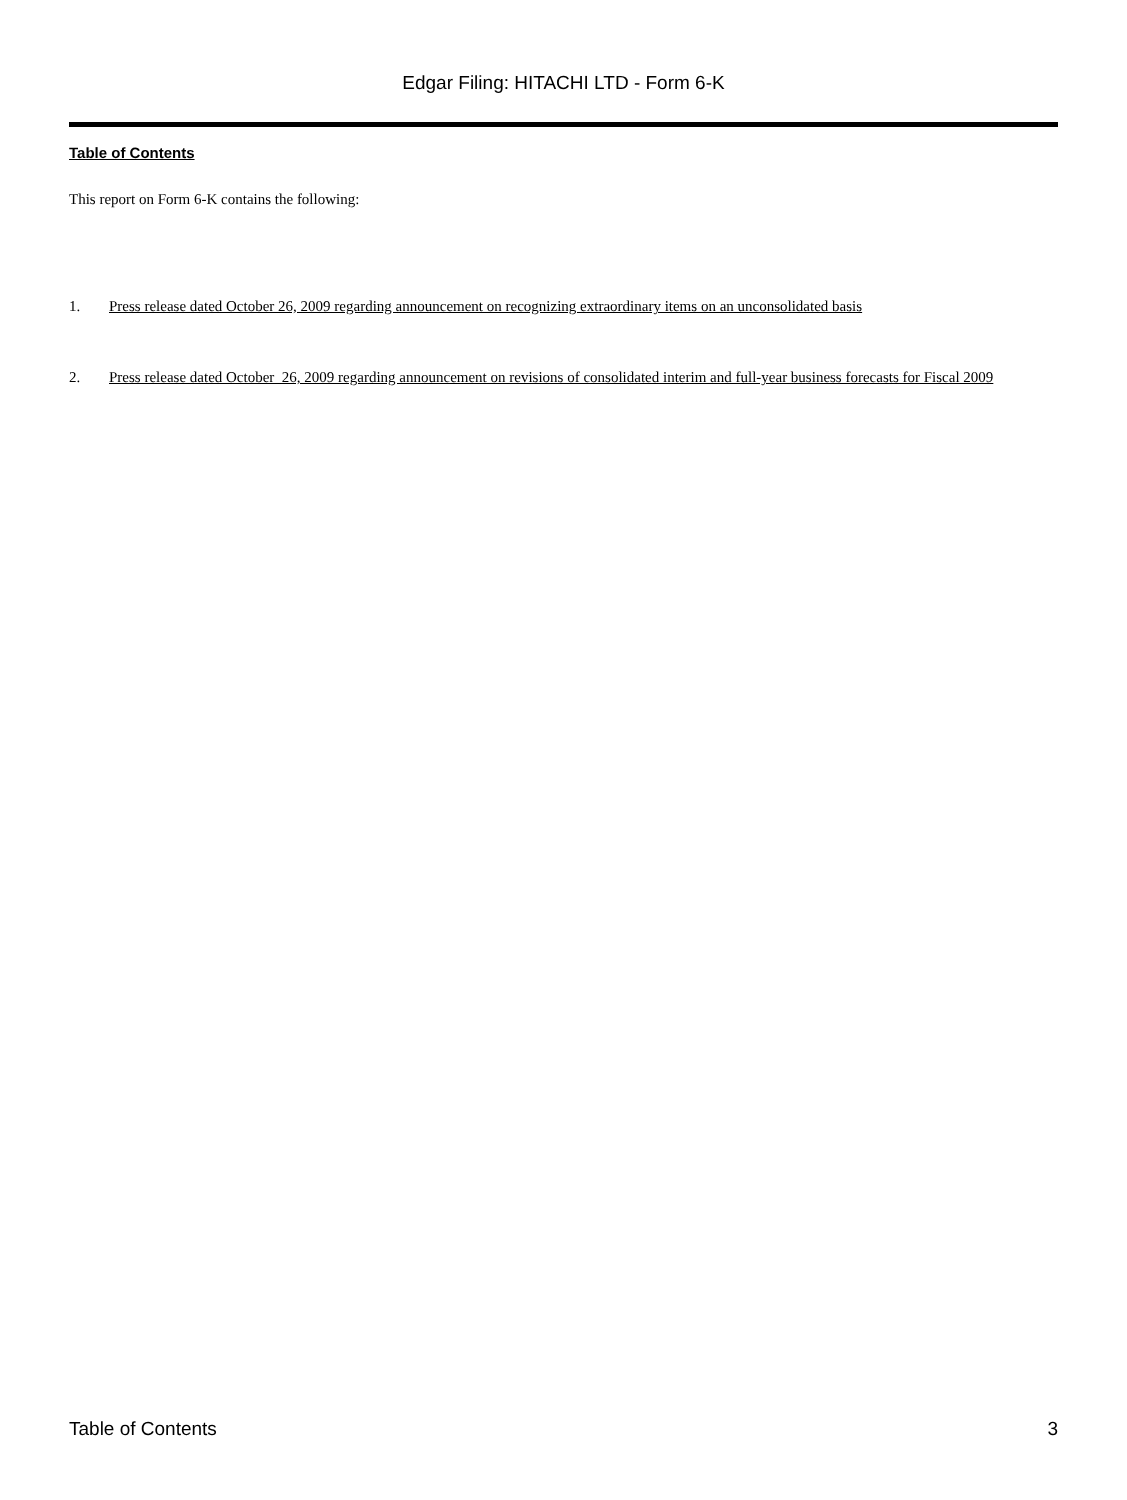Edgar Filing: HITACHI LTD - Form 6-K
Table of Contents
This report on Form 6-K contains the following:
1. Press release dated October 26, 2009 regarding announcement on recognizing extraordinary items on an unconsolidated basis
2. Press release dated October 26, 2009 regarding announcement on revisions of consolidated interim and full-year business forecasts for Fiscal 2009
Table of Contents 3